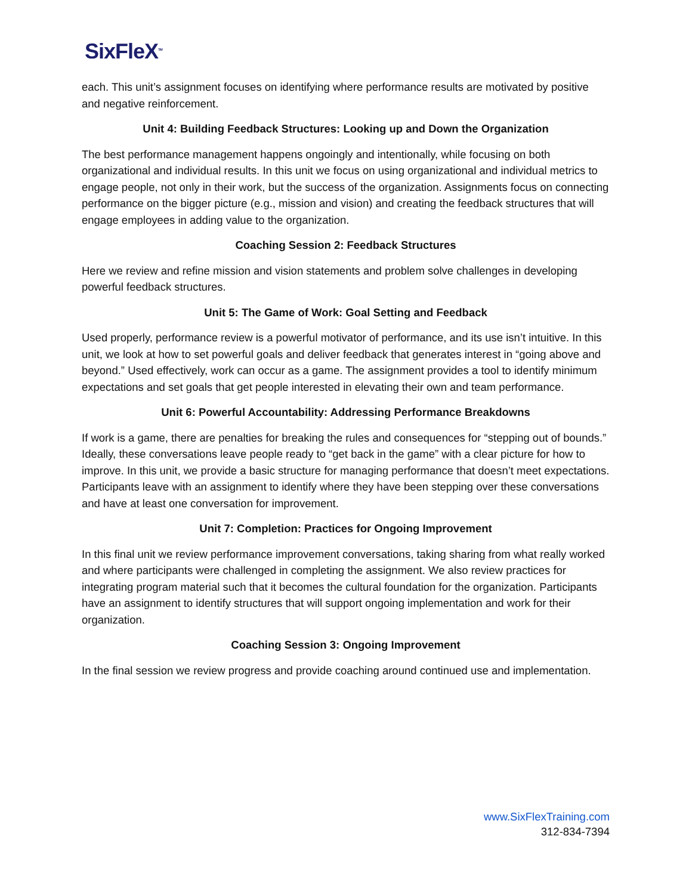SixFleX<sup>TM</sup>
each. This unit’s assignment focuses on identifying where performance results are motivated by positive and negative reinforcement.
Unit 4: Building Feedback Structures: Looking up and Down the Organization
The best performance management happens ongoingly and intentionally, while focusing on both organizational and individual results. In this unit we focus on using organizational and individual metrics to engage people, not only in their work, but the success of the organization. Assignments focus on connecting performance on the bigger picture (e.g., mission and vision) and creating the feedback structures that will engage employees in adding value to the organization.
Coaching Session 2: Feedback Structures
Here we review and refine mission and vision statements and problem solve challenges in developing powerful feedback structures.
Unit 5: The Game of Work: Goal Setting and Feedback
Used properly, performance review is a powerful motivator of performance, and its use isn’t intuitive. In this unit, we look at how to set powerful goals and deliver feedback that generates interest in “going above and beyond.” Used effectively, work can occur as a game. The assignment provides a tool to identify minimum expectations and set goals that get people interested in elevating their own and team performance.
Unit 6: Powerful Accountability: Addressing Performance Breakdowns
If work is a game, there are penalties for breaking the rules and consequences for “stepping out of bounds.” Ideally, these conversations leave people ready to “get back in the game” with a clear picture for how to improve. In this unit, we provide a basic structure for managing performance that doesn’t meet expectations. Participants leave with an assignment to identify where they have been stepping over these conversations and have at least one conversation for improvement.
Unit 7: Completion: Practices for Ongoing Improvement
In this final unit we review performance improvement conversations, taking sharing from what really worked and where participants were challenged in completing the assignment. We also review practices for integrating program material such that it becomes the cultural foundation for the organization. Participants have an assignment to identify structures that will support ongoing implementation and work for their organization.
Coaching Session 3: Ongoing Improvement
In the final session we review progress and provide coaching around continued use and implementation.
www.SixFlexTraining.com
312-834-7394